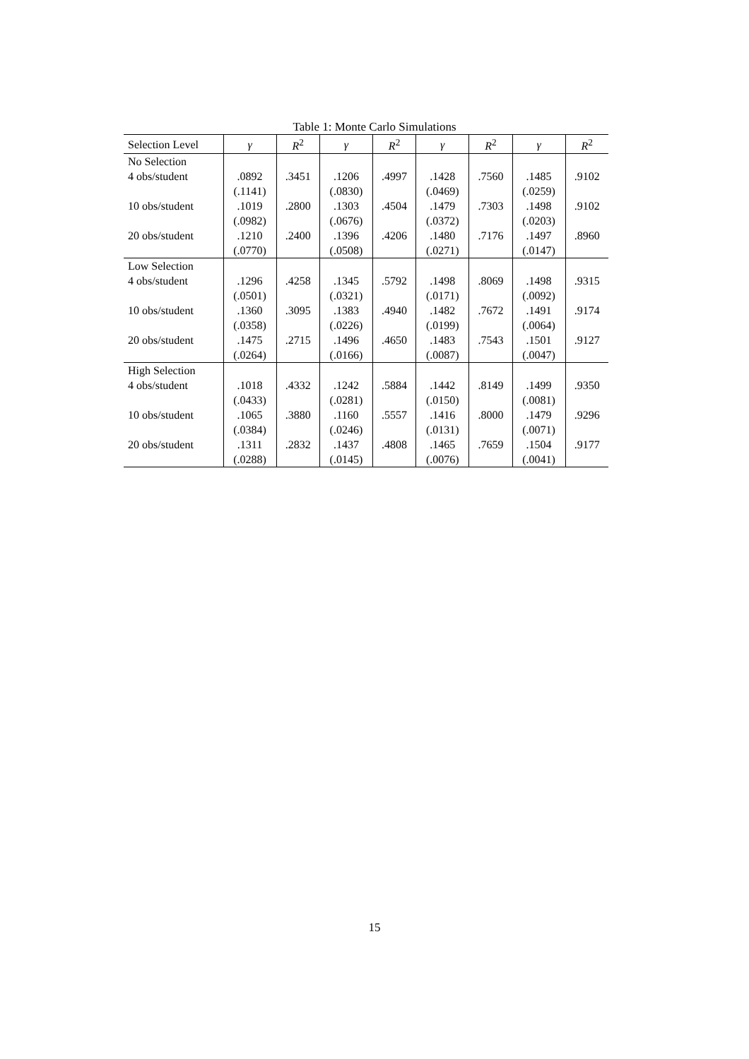Table 1: Monte Carlo Simulations
| Selection Level | γ | R<sup>2</sup> | γ | R<sup>2</sup> | γ | R<sup>2</sup> | γ | R<sup>2</sup> |
| --- | --- | --- | --- | --- | --- | --- | --- | --- |
| No Selection | | | | | | | | |
| 4 obs/student | .0892 | .3451 | .1206 | .4997 | .1428 | .7560 | .1485 | .9102 |
| | (.1141) | | (.0830) | | (.0469) | | (.0259) | |
| 10 obs/student | .1019 | .2800 | .1303 | .4504 | .1479 | .7303 | .1498 | .9102 |
| | (.0982) | | (.0676) | | (.0372) | | (.0203) | |
| 20 obs/student | .1210 | .2400 | .1396 | .4206 | .1480 | .7176 | .1497 | .8960 |
| | (.0770) | | (.0508) | | (.0271) | | (.0147) | |
| Low Selection | | | | | | | | |
| 4 obs/student | .1296 | .4258 | .1345 | .5792 | .1498 | .8069 | .1498 | .9315 |
| | (.0501) | | (.0321) | | (.0171) | | (.0092) | |
| 10 obs/student | .1360 | .3095 | .1383 | .4940 | .1482 | .7672 | .1491 | .9174 |
| | (.0358) | | (.0226) | | (.0199) | | (.0064) | |
| 20 obs/student | .1475 | .2715 | .1496 | .4650 | .1483 | .7543 | .1501 | .9127 |
| | (.0264) | | (.0166) | | (.0087) | | (.0047) | |
| High Selection | | | | | | | | |
| 4 obs/student | .1018 | .4332 | .1242 | .5884 | .1442 | .8149 | .1499 | .9350 |
| | (.0433) | | (.0281) | | (.0150) | | (.0081) | |
| 10 obs/student | .1065 | .3880 | .1160 | .5557 | .1416 | .8000 | .1479 | .9296 |
| | (.0384) | | (.0246) | | (.0131) | | (.0071) | |
| 20 obs/student | .1311 | .2832 | .1437 | .4808 | .1465 | .7659 | .1504 | .9177 |
| | (.0288) | | (.0145) | | (.0076) | | (.0041) | |
15